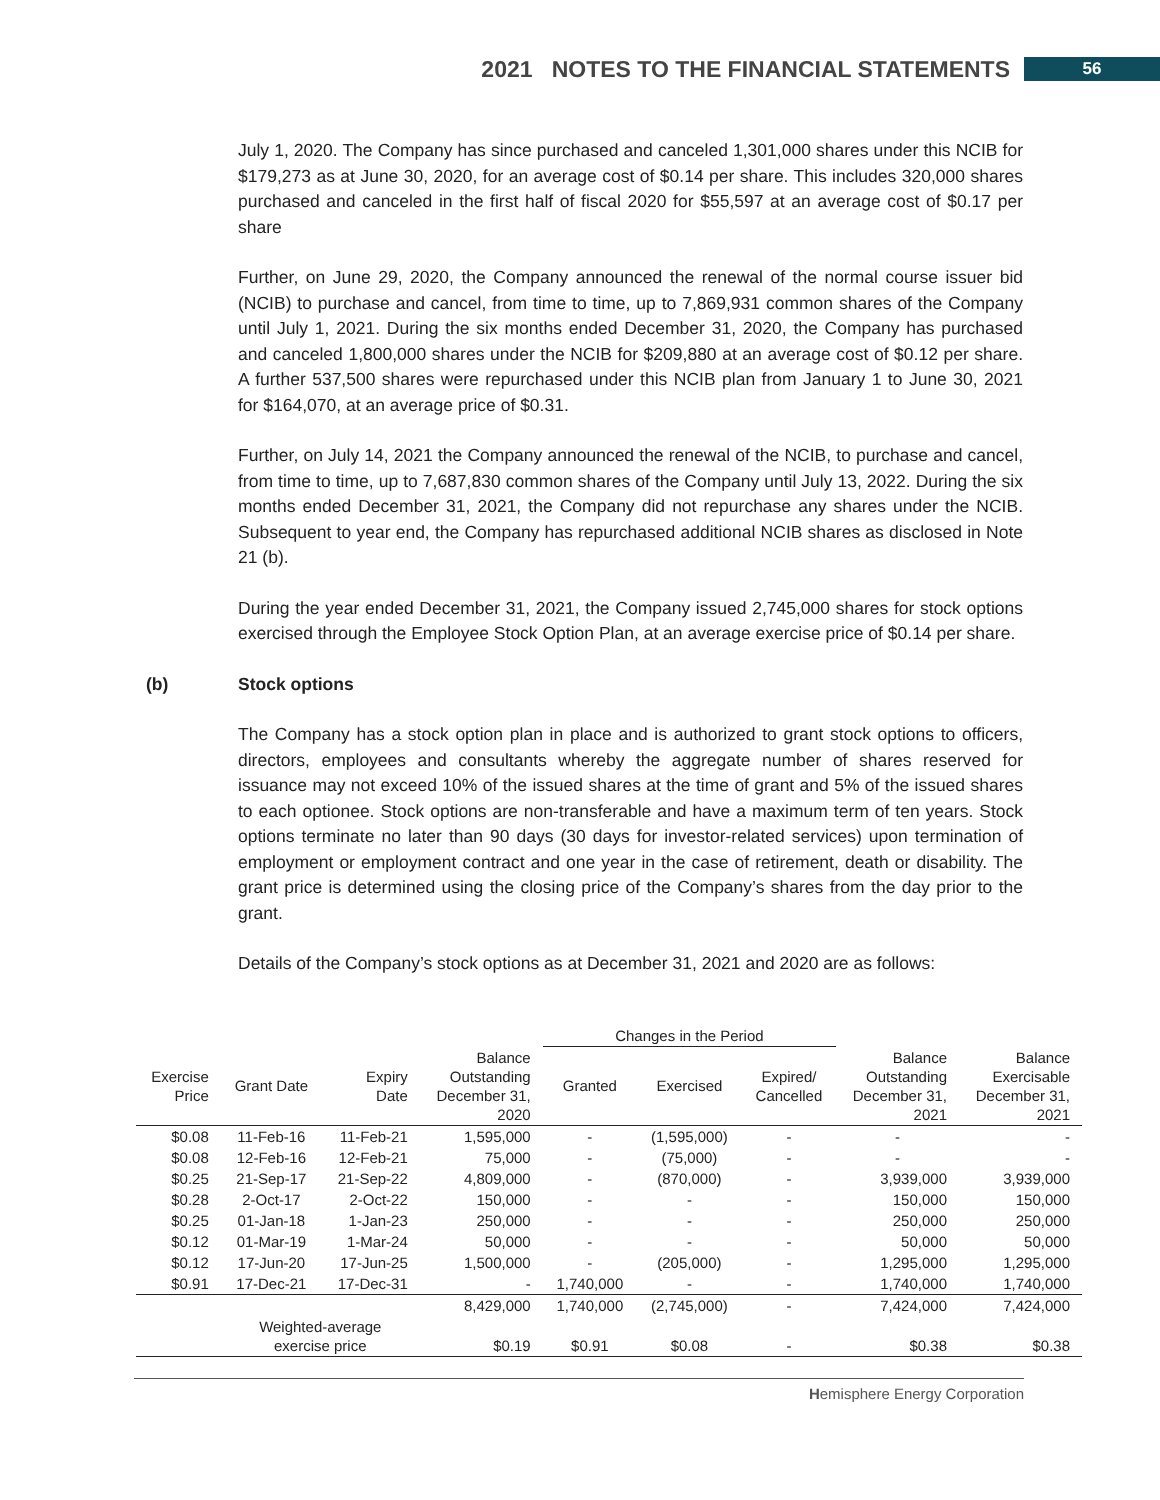2021 NOTES TO THE FINANCIAL STATEMENTS 56
July 1, 2020. The Company has since purchased and canceled 1,301,000 shares under this NCIB for $179,273 as at June 30, 2020, for an average cost of $0.14 per share. This includes 320,000 shares purchased and canceled in the first half of fiscal 2020 for $55,597 at an average cost of $0.17 per share
Further, on June 29, 2020, the Company announced the renewal of the normal course issuer bid (NCIB) to purchase and cancel, from time to time, up to 7,869,931 common shares of the Company until July 1, 2021. During the six months ended December 31, 2020, the Company has purchased and canceled 1,800,000 shares under the NCIB for $209,880 at an average cost of $0.12 per share. A further 537,500 shares were repurchased under this NCIB plan from January 1 to June 30, 2021 for $164,070, at an average price of $0.31.
Further, on July 14, 2021 the Company announced the renewal of the NCIB, to purchase and cancel, from time to time, up to 7,687,830 common shares of the Company until July 13, 2022. During the six months ended December 31, 2021, the Company did not repurchase any shares under the NCIB. Subsequent to year end, the Company has repurchased additional NCIB shares as disclosed in Note 21 (b).
During the year ended December 31, 2021, the Company issued 2,745,000 shares for stock options exercised through the Employee Stock Option Plan, at an average exercise price of $0.14 per share.
(b) Stock options
The Company has a stock option plan in place and is authorized to grant stock options to officers, directors, employees and consultants whereby the aggregate number of shares reserved for issuance may not exceed 10% of the issued shares at the time of grant and 5% of the issued shares to each optionee. Stock options are non-transferable and have a maximum term of ten years. Stock options terminate no later than 90 days (30 days for investor-related services) upon termination of employment or employment contract and one year in the case of retirement, death or disability. The grant price is determined using the closing price of the Company’s shares from the day prior to the grant.
Details of the Company’s stock options as at December 31, 2021 and 2020 are as follows:
| | | | | Changes in the Period | | | | |
| --- | --- | --- | --- | --- | --- | --- | --- | --- |
| Exercise Price | Grant Date | Expiry Date | Balance Outstanding December 31, 2020 | Granted | Exercised | Expired/ Cancelled | Balance Outstanding December 31, 2021 | Balance Exercisable December 31, 2021 |
| $0.08 | 11-Feb-16 | 11-Feb-21 | 1,595,000 | - | (1,595,000) | - | - | - |
| $0.08 | 12-Feb-16 | 12-Feb-21 | 75,000 | - | (75,000) | - | - | - |
| $0.25 | 21-Sep-17 | 21-Sep-22 | 4,809,000 | - | (870,000) | - | 3,939,000 | 3,939,000 |
| $0.28 | 2-Oct-17 | 2-Oct-22 | 150,000 | - | - | - | 150,000 | 150,000 |
| $0.25 | 01-Jan-18 | 1-Jan-23 | 250,000 | - | - | - | 250,000 | 250,000 |
| $0.12 | 01-Mar-19 | 1-Mar-24 | 50,000 | - | - | - | 50,000 | 50,000 |
| $0.12 | 17-Jun-20 | 17-Jun-25 | 1,500,000 | - | (205,000) | - | 1,295,000 | 1,295,000 |
| $0.91 | 17-Dec-21 | 17-Dec-31 | - | 1,740,000 | - | - | 1,740,000 | 1,740,000 |
| | | | 8,429,000 | 1,740,000 | (2,745,000) | - | 7,424,000 | 7,424,000 |
| | Weighted-average exercise price | | $0.19 | $0.91 | $0.08 | - | $0.38 | $0.38 |
Hemisphere Energy Corporation